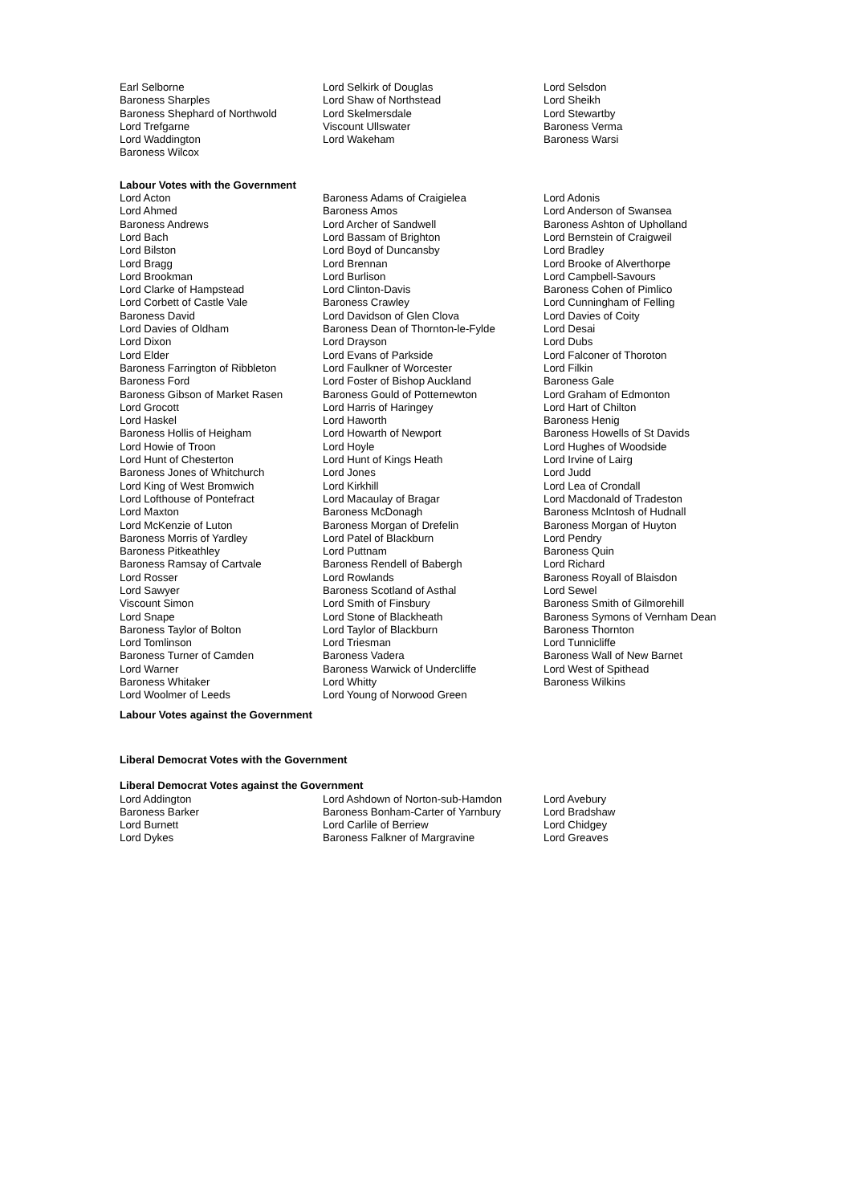| Earl Selborne | Lord Selkirk of Douglas | Lord Selsdon |
| Baroness Sharples | Lord Shaw of Northstead | Lord Sheikh |
| Baroness Shephard of Northwold | Lord Skelmersdale | Lord Stewartby |
| Lord Trefgarne | Viscount Ullswater | Baroness Verma |
| Lord Waddington | Lord Wakeham | Baroness Warsi |
| Baroness Wilcox | | |
Labour Votes with the Government
| Lord Acton | Baroness Adams of Craigielea | Lord Adonis |
| Lord Ahmed | Baroness Amos | Lord Anderson of Swansea |
| Baroness Andrews | Lord Archer of Sandwell | Baroness Ashton of Upholland |
| Lord Bach | Lord Bassam of Brighton | Lord Bernstein of Craigweil |
| Lord Bilston | Lord Boyd of Duncansby | Lord Bradley |
| Lord Bragg | Lord Brennan | Lord Brooke of Alverthorpe |
| Lord Brookman | Lord Burlison | Lord Campbell-Savours |
| Lord Clarke of Hampstead | Lord Clinton-Davis | Baroness Cohen of Pimlico |
| Lord Corbett of Castle Vale | Baroness Crawley | Lord Cunningham of Felling |
| Baroness David | Lord Davidson of Glen Clova | Lord Davies of Coity |
| Lord Davies of Oldham | Baroness Dean of Thornton-le-Fylde | Lord Desai |
| Lord Dixon | Lord Drayson | Lord Dubs |
| Lord Elder | Lord Evans of Parkside | Lord Falconer of Thoroton |
| Baroness Farrington of Ribbleton | Lord Faulkner of Worcester | Lord Filkin |
| Baroness Ford | Lord Foster of Bishop Auckland | Baroness Gale |
| Baroness Gibson of Market Rasen | Baroness Gould of Potternewton | Lord Graham of Edmonton |
| Lord Grocott | Lord Harris of Haringey | Lord Hart of Chilton |
| Lord Haskel | Lord Haworth | Baroness Henig |
| Baroness Hollis of Heigham | Lord Howarth of Newport | Baroness Howells of St Davids |
| Lord Howie of Troon | Lord Hoyle | Lord Hughes of Woodside |
| Lord Hunt of Chesterton | Lord Hunt of Kings Heath | Lord Irvine of Lairg |
| Baroness Jones of Whitchurch | Lord Jones | Lord Judd |
| Lord King of West Bromwich | Lord Kirkhill | Lord Lea of Crondall |
| Lord Lofthouse of Pontefract | Lord Macaulay of Bragar | Lord Macdonald of Tradeston |
| Lord Maxton | Baroness McDonagh | Baroness McIntosh of Hudnall |
| Lord McKenzie of Luton | Baroness Morgan of Drefelin | Baroness Morgan of Huyton |
| Baroness Morris of Yardley | Lord Patel of Blackburn | Lord Pendry |
| Baroness Pitkeathley | Lord Puttnam | Baroness Quin |
| Baroness Ramsay of Cartvale | Baroness Rendell of Babergh | Lord Richard |
| Lord Rosser | Lord Rowlands | Baroness Royall of Blaisdon |
| Lord Sawyer | Baroness Scotland of Asthal | Lord Sewel |
| Viscount Simon | Lord Smith of Finsbury | Baroness Smith of Gilmorehill |
| Lord Snape | Lord Stone of Blackheath | Baroness Symons of Vernham Dean |
| Baroness Taylor of Bolton | Lord Taylor of Blackburn | Baroness Thornton |
| Lord Tomlinson | Lord Triesman | Lord Tunnicliffe |
| Baroness Turner of Camden | Baroness Vadera | Baroness Wall of New Barnet |
| Lord Warner | Baroness Warwick of Undercliffe | Lord West of Spithead |
| Baroness Whitaker | Lord Whitty | Baroness Wilkins |
| Lord Woolmer of Leeds | Lord Young of Norwood Green | |
Labour Votes against the Government
Liberal Democrat Votes with the Government
Liberal Democrat Votes against the Government
| Lord Addington | Lord Ashdown of Norton-sub-Hamdon | Lord Avebury |
| Baroness Barker | Baroness Bonham-Carter of Yarnbury | Lord Bradshaw |
| Lord Burnett | Lord Carlile of Berriew | Lord Chidgey |
| Lord Dykes | Baroness Falkner of Margravine | Lord Greaves |